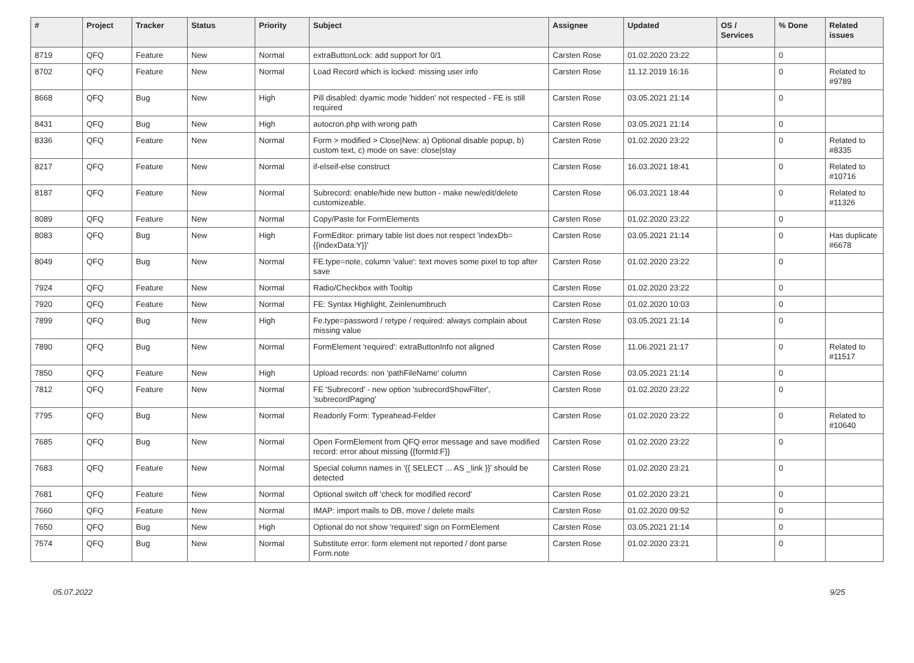| # | Project | Tracker | Status | Priority | Subject | Assignee | Updated | OS / Services | % Done | Related issues |
| --- | --- | --- | --- | --- | --- | --- | --- | --- | --- | --- |
| 8719 | QFQ | Feature | New | Normal | extraButtonLock: add support for 0/1 | Carsten Rose | 01.02.2020 23:22 | | 0 | |
| 8702 | QFQ | Feature | New | Normal | Load Record which is locked: missing user info | Carsten Rose | 11.12.2019 16:16 | | 0 | Related to #9789 |
| 8668 | QFQ | Bug | New | High | Pill disabled: dyamic mode 'hidden' not respected - FE is still required | Carsten Rose | 03.05.2021 21:14 | | 0 | |
| 8431 | QFQ | Bug | New | High | autocron.php with wrong path | Carsten Rose | 03.05.2021 21:14 | | 0 | |
| 8336 | QFQ | Feature | New | Normal | Form > modified > Close/New: a) Optional disable popup, b) custom text, c) mode on save: close/stay | Carsten Rose | 01.02.2020 23:22 | | 0 | Related to #8335 |
| 8217 | QFQ | Feature | New | Normal | if-elseif-else construct | Carsten Rose | 16.03.2021 18:41 | | 0 | Related to #10716 |
| 8187 | QFQ | Feature | New | Normal | Subrecord: enable/hide new button - make new/edit/delete customizeable. | Carsten Rose | 06.03.2021 18:44 | | 0 | Related to #11326 |
| 8089 | QFQ | Feature | New | Normal | Copy/Paste for FormElements | Carsten Rose | 01.02.2020 23:22 | | 0 | |
| 8083 | QFQ | Bug | New | High | FormEditor: primary table list does not respect 'indexDb={{indexData:Y}}' | Carsten Rose | 03.05.2021 21:14 | | 0 | Has duplicate #6678 |
| 8049 | QFQ | Bug | New | Normal | FE.type=note, column 'value': text moves some pixel to top after save | Carsten Rose | 01.02.2020 23:22 | | 0 | |
| 7924 | QFQ | Feature | New | Normal | Radio/Checkbox with Tooltip | Carsten Rose | 01.02.2020 23:22 | | 0 | |
| 7920 | QFQ | Feature | New | Normal | FE: Syntax Highlight, Zeinlenumbruch | Carsten Rose | 01.02.2020 10:03 | | 0 | |
| 7899 | QFQ | Bug | New | High | Fe.type=password / retype / required: always complain about missing value | Carsten Rose | 03.05.2021 21:14 | | 0 | |
| 7890 | QFQ | Bug | New | Normal | FormElement 'required': extraButtonInfo not aligned | Carsten Rose | 11.06.2021 21:17 | | 0 | Related to #11517 |
| 7850 | QFQ | Feature | New | High | Upload records: non 'pathFileName' column | Carsten Rose | 03.05.2021 21:14 | | 0 | |
| 7812 | QFQ | Feature | New | Normal | FE 'Subrecord' - new option 'subrecordShowFilter', 'subrecordPaging' | Carsten Rose | 01.02.2020 23:22 | | 0 | |
| 7795 | QFQ | Bug | New | Normal | Readonly Form: Typeahead-Felder | Carsten Rose | 01.02.2020 23:22 | | 0 | Related to #10640 |
| 7685 | QFQ | Bug | New | Normal | Open FormElement from QFQ error message and save modified record: error about missing {{formId:F}} | Carsten Rose | 01.02.2020 23:22 | | 0 | |
| 7683 | QFQ | Feature | New | Normal | Special column names in '{{ SELECT ... AS _link }}' should be detected | Carsten Rose | 01.02.2020 23:21 | | 0 | |
| 7681 | QFQ | Feature | New | Normal | Optional switch off 'check for modified record' | Carsten Rose | 01.02.2020 23:21 | | 0 | |
| 7660 | QFQ | Feature | New | Normal | IMAP: import mails to DB, move / delete mails | Carsten Rose | 01.02.2020 09:52 | | 0 | |
| 7650 | QFQ | Bug | New | High | Optional do not show 'required' sign on FormElement | Carsten Rose | 03.05.2021 21:14 | | 0 | |
| 7574 | QFQ | Bug | New | Normal | Substitute error: form element not reported / dont parse Form.note | Carsten Rose | 01.02.2020 23:21 | | 0 | |
05.07.2022 9/25